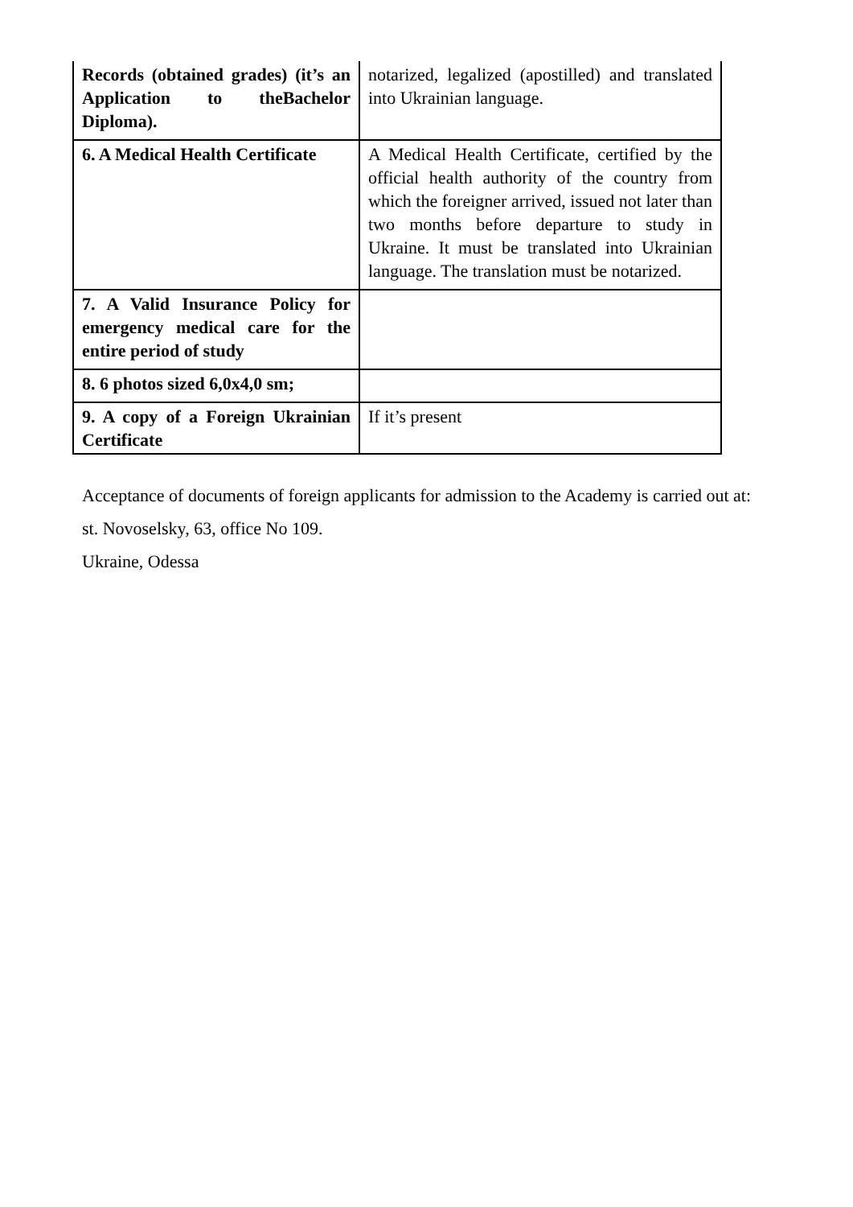| Records (obtained grades) (it’s an Application to theBachelor Diploma). | notarized, legalized (apostilled) and translated into Ukrainian language. |
| 6. A Medical Health Certificate | A Medical Health Certificate, certified by the official health authority of the country from which the foreigner arrived, issued not later than two months before departure to study in Ukraine. It must be translated into Ukrainian language. The translation must be notarized. |
| 7. A Valid Insurance Policy for emergency medical care for the entire period of study | |
| 8. 6 photos sized 6,0x4,0 sm; | |
| 9. A copy of a Foreign Ukrainian Certificate | If it’s present |
Acceptance of documents of foreign applicants for admission to the Academy is carried out at:
st. Novoselsky, 63, office No 109.
Ukraine, Odessa